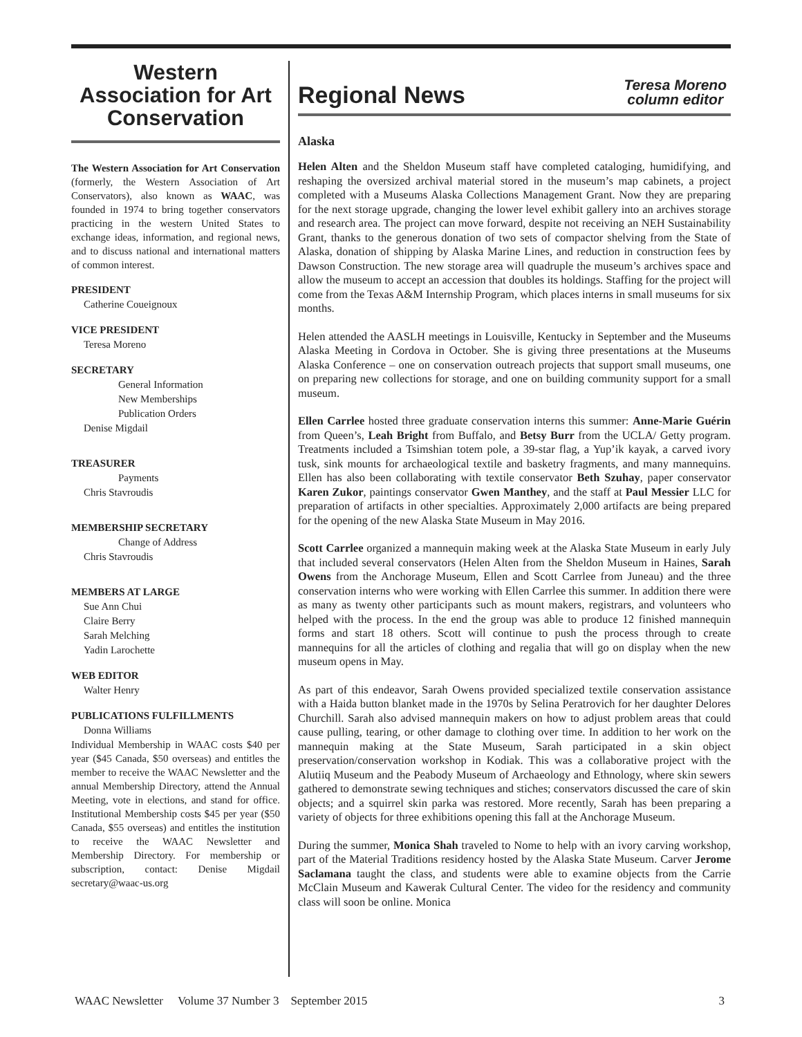Western Association for Art Conservation
The Western Association for Art Conservation (formerly, the Western Association of Art Conservators), also known as WAAC, was founded in 1974 to bring together conservators practicing in the western United States to exchange ideas, information, and regional news, and to discuss national and international matters of common interest.
PRESIDENT
Catherine Coueignoux
VICE PRESIDENT
Teresa Moreno
SECRETARY
General Information
New Memberships
Publication Orders
Denise Migdail
TREASURER
Payments
Chris Stavroudis
MEMBERSHIP SECRETARY
Change of Address
Chris Stavroudis
MEMBERS AT LARGE
Sue Ann Chui
Claire Berry
Sarah Melching
Yadin Larochette
WEB EDITOR
Walter Henry
PUBLICATIONS FULFILLMENTS
Donna Williams
Individual Membership in WAAC costs $40 per year ($45 Canada, $50 overseas) and entitles the member to receive the WAAC Newsletter and the annual Membership Directory, attend the Annual Meeting, vote in elections, and stand for office. Institutional Membership costs $45 per year ($50 Canada, $55 overseas) and entitles the institution to receive the WAAC Newsletter and Membership Directory. For membership or subscription, contact: Denise Migdail secretary@waac-us.org
Regional News
Teresa Moreno
column editor
Alaska
Helen Alten and the Sheldon Museum staff have completed cataloging, humidifying, and reshaping the oversized archival material stored in the museum’s map cabinets, a project completed with a Museums Alaska Collections Management Grant. Now they are preparing for the next storage upgrade, changing the lower level exhibit gallery into an archives storage and research area. The project can move forward, despite not receiving an NEH Sustainability Grant, thanks to the generous donation of two sets of compactor shelving from the State of Alaska, donation of shipping by Alaska Marine Lines, and reduction in construction fees by Dawson Construction. The new storage area will quadruple the museum’s archives space and allow the museum to accept an accession that doubles its holdings. Staffing for the project will come from the Texas A&M Internship Program, which places interns in small museums for six months.
Helen attended the AASLH meetings in Louisville, Kentucky in September and the Museums Alaska Meeting in Cordova in October. She is giving three presentations at the Museums Alaska Conference – one on conservation outreach projects that support small museums, one on preparing new collections for storage, and one on building community support for a small museum.
Ellen Carrlee hosted three graduate conservation interns this summer: Anne-Marie Guérin from Queen’s, Leah Bright from Buffalo, and Betsy Burr from the UCLA/ Getty program. Treatments included a Tsimshian totem pole, a 39-star flag, a Yup’ik kayak, a carved ivory tusk, sink mounts for archaeological textile and basketry fragments, and many mannequins. Ellen has also been collaborating with textile conservator Beth Szuhay, paper conservator Karen Zukor, paintings conservator Gwen Manthey, and the staff at Paul Messier LLC for preparation of artifacts in other specialties. Approximately 2,000 artifacts are being prepared for the opening of the new Alaska State Museum in May 2016.
Scott Carrlee organized a mannequin making week at the Alaska State Museum in early July that included several conservators (Helen Alten from the Sheldon Museum in Haines, Sarah Owens from the Anchorage Museum, Ellen and Scott Carrlee from Juneau) and the three conservation interns who were working with Ellen Carrlee this summer. In addition there were as many as twenty other participants such as mount makers, registrars, and volunteers who helped with the process. In the end the group was able to produce 12 finished mannequin forms and start 18 others. Scott will continue to push the process through to create mannequins for all the articles of clothing and regalia that will go on display when the new museum opens in May.
As part of this endeavor, Sarah Owens provided specialized textile conservation assistance with a Haida button blanket made in the 1970s by Selina Peratrovich for her daughter Delores Churchill. Sarah also advised mannequin makers on how to adjust problem areas that could cause pulling, tearing, or other damage to clothing over time. In addition to her work on the mannequin making at the State Museum, Sarah participated in a skin object preservation/conservation workshop in Kodiak. This was a collaborative project with the Alutiiq Museum and the Peabody Museum of Archaeology and Ethnology, where skin sewers gathered to demonstrate sewing techniques and stiches; conservators discussed the care of skin objects; and a squirrel skin parka was restored. More recently, Sarah has been preparing a variety of objects for three exhibitions opening this fall at the Anchorage Museum.
During the summer, Monica Shah traveled to Nome to help with an ivory carving workshop, part of the Material Traditions residency hosted by the Alaska State Museum. Carver Jerome Saclamana taught the class, and students were able to examine objects from the Carrie McClain Museum and Kawerak Cultural Center. The video for the residency and community class will soon be online. Monica
WAAC Newsletter Volume 37 Number 3 September 2015 3